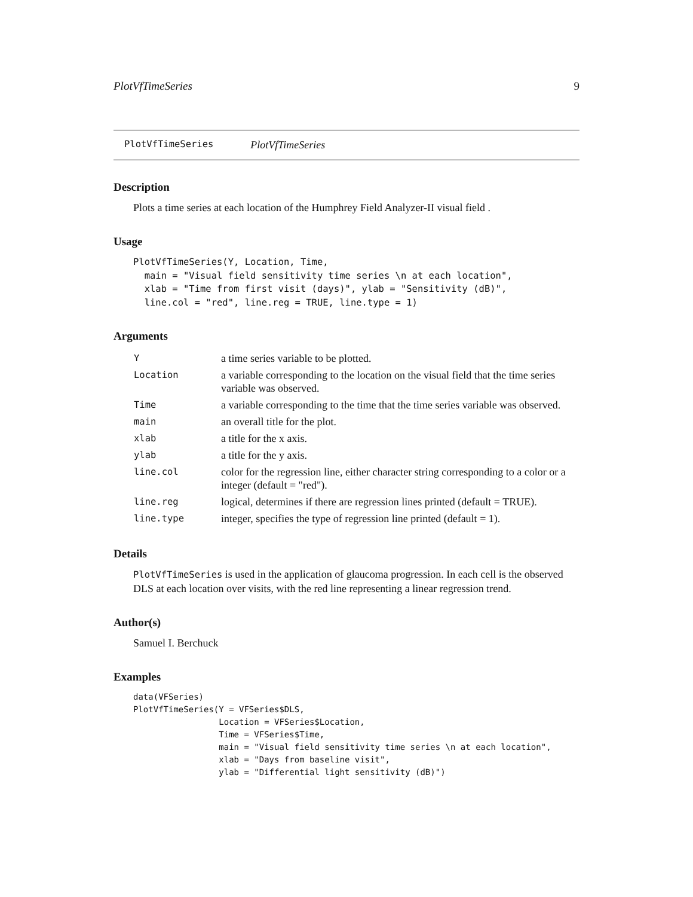PlotVfTimeSeries 9
PlotVfTimeSeries PlotVfTimeSeries
Description
Plots a time series at each location of the Humphrey Field Analyzer-II visual field .
Usage
PlotVfTimeSeries(Y, Location, Time,
  main = "Visual field sensitivity time series \n at each location",
  xlab = "Time from first visit (days)", ylab = "Sensitivity (dB)",
  line.col = "red", line.reg = TRUE, line.type = 1)
Arguments
| Y | a time series variable to be plotted. |
| Location | a variable corresponding to the location on the visual field that the time series variable was observed. |
| Time | a variable corresponding to the time that the time series variable was observed. |
| main | an overall title for the plot. |
| xlab | a title for the x axis. |
| ylab | a title for the y axis. |
| line.col | color for the regression line, either character string corresponding to a color or a integer (default = "red"). |
| line.reg | logical, determines if there are regression lines printed (default = TRUE). |
| line.type | integer, specifies the type of regression line printed (default = 1). |
Details
PlotVfTimeSeries is used in the application of glaucoma progression. In each cell is the observed DLS at each location over visits, with the red line representing a linear regression trend.
Author(s)
Samuel I. Berchuck
Examples
data(VFSeries)
PlotVfTimeSeries(Y = VFSeries$DLS,
                 Location = VFSeries$Location,
                 Time = VFSeries$Time,
                 main = "Visual field sensitivity time series \n at each location",
                 xlab = "Days from baseline visit",
                 ylab = "Differential light sensitivity (dB)")